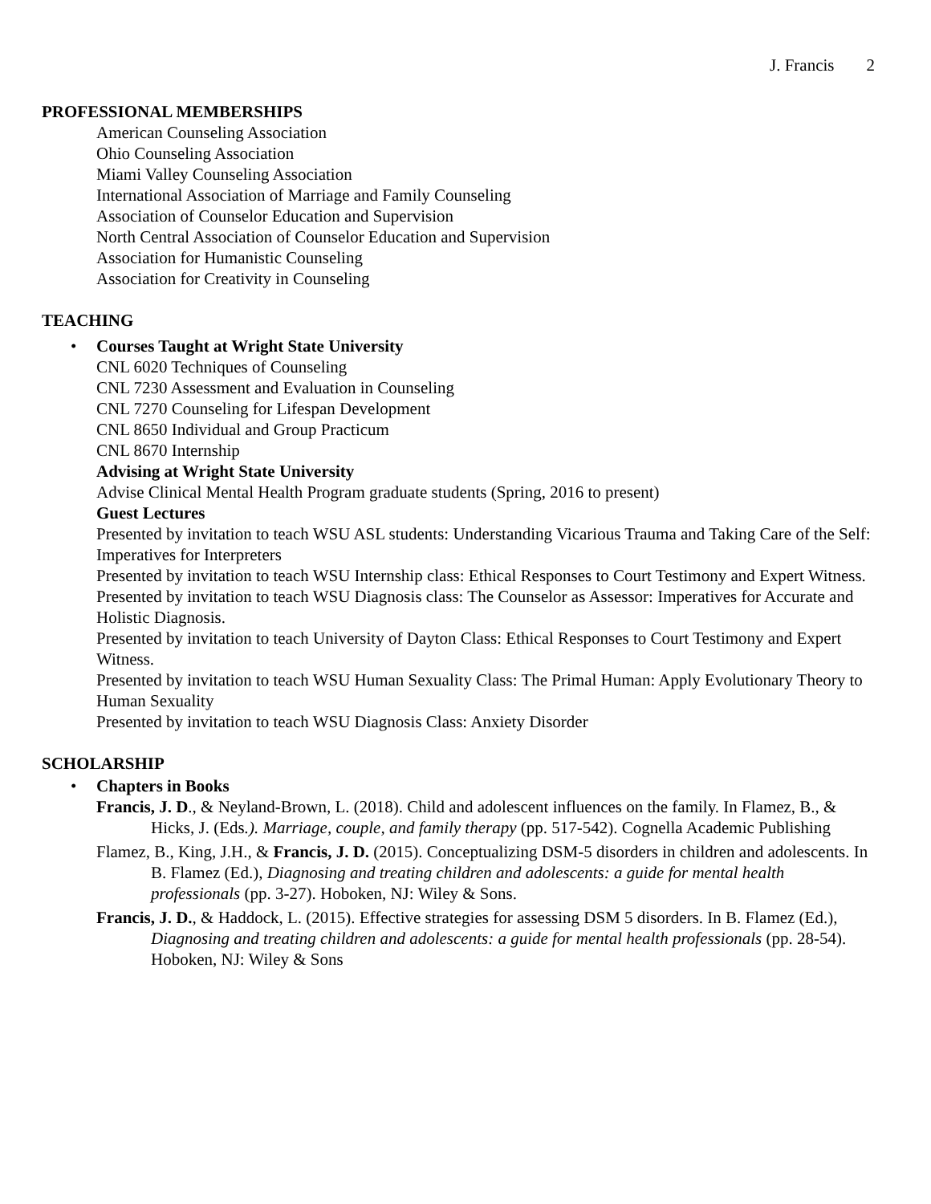J. Francis 2
PROFESSIONAL MEMBERSHIPS
American Counseling Association
Ohio Counseling Association
Miami Valley Counseling Association
International Association of Marriage and Family Counseling
Association of Counselor Education and Supervision
North Central Association of Counselor Education and Supervision
Association for Humanistic Counseling
Association for Creativity in Counseling
TEACHING
•
Courses Taught at Wright State University
CNL 6020 Techniques of Counseling
CNL 7230 Assessment and Evaluation in Counseling
CNL 7270 Counseling for Lifespan Development
CNL 8650 Individual and Group Practicum
CNL 8670 Internship
Advising at Wright State University
Advise Clinical Mental Health Program graduate students (Spring, 2016 to present)
Guest Lectures
Presented by invitation to teach WSU ASL students: Understanding Vicarious Trauma and Taking Care of the Self: Imperatives for Interpreters
Presented by invitation to teach WSU Internship class: Ethical Responses to Court Testimony and Expert Witness.
Presented by invitation to teach WSU Diagnosis class: The Counselor as Assessor: Imperatives for Accurate and Holistic Diagnosis.
Presented by invitation to teach University of Dayton Class: Ethical Responses to Court Testimony and Expert Witness.
Presented by invitation to teach WSU Human Sexuality Class: The Primal Human: Apply Evolutionary Theory to Human Sexuality
Presented by invitation to teach WSU Diagnosis Class: Anxiety Disorder
SCHOLARSHIP
•
Chapters in Books
Francis, J. D., & Neyland-Brown, L. (2018). Child and adolescent influences on the family. In Flamez, B., & Hicks, J. (Eds.). Marriage, couple, and family therapy (pp. 517-542). Cognella Academic Publishing
Flamez, B., King, J.H., & Francis, J. D. (2015). Conceptualizing DSM-5 disorders in children and adolescents. In B. Flamez (Ed.), Diagnosing and treating children and adolescents: a guide for mental health professionals (pp. 3-27). Hoboken, NJ: Wiley & Sons.
Francis, J. D., & Haddock, L. (2015). Effective strategies for assessing DSM 5 disorders. In B. Flamez (Ed.), Diagnosing and treating children and adolescents: a guide for mental health professionals (pp. 28-54). Hoboken, NJ: Wiley & Sons